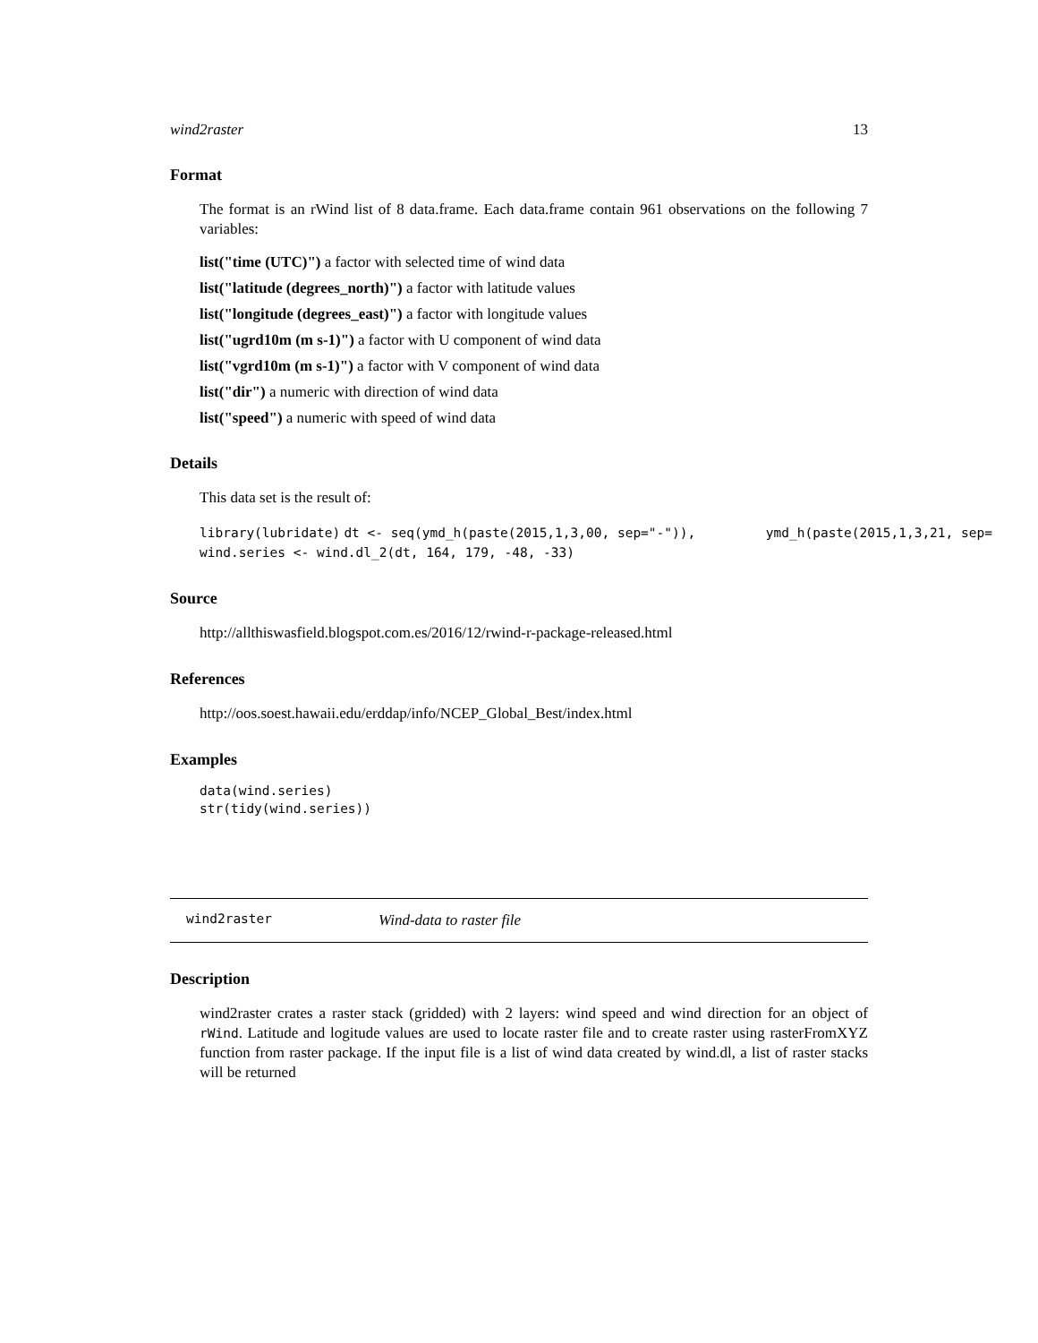wind2raster 13
Format
The format is an rWind list of 8 data.frame. Each data.frame contain 961 observations on the following 7 variables:
list("time (UTC)") a factor with selected time of wind data
list("latitude (degrees_north)") a factor with latitude values
list("longitude (degrees_east)") a factor with longitude values
list("ugrd10m (m s-1)") a factor with U component of wind data
list("vgrd10m (m s-1)") a factor with V component of wind data
list("dir") a numeric with direction of wind data
list("speed") a numeric with speed of wind data
Details
This data set is the result of:
library(lubridate) dt <- seq(ymd_h(paste(2015,1,3,00, sep="-")), ymd_h(paste(2015,1,3,21, sep=
wind.series <- wind.dl_2(dt, 164, 179, -48, -33)
Source
http://allthiswasfield.blogspot.com.es/2016/12/rwind-r-package-released.html
References
http://oos.soest.hawaii.edu/erddap/info/NCEP_Global_Best/index.html
Examples
data(wind.series)
str(tidy(wind.series))
wind2raster Wind-data to raster file
Description
wind2raster crates a raster stack (gridded) with 2 layers: wind speed and wind direction for an object of rWind. Latitude and logitude values are used to locate raster file and to create raster using rasterFromXYZ function from raster package. If the input file is a list of wind data created by wind.dl, a list of raster stacks will be returned